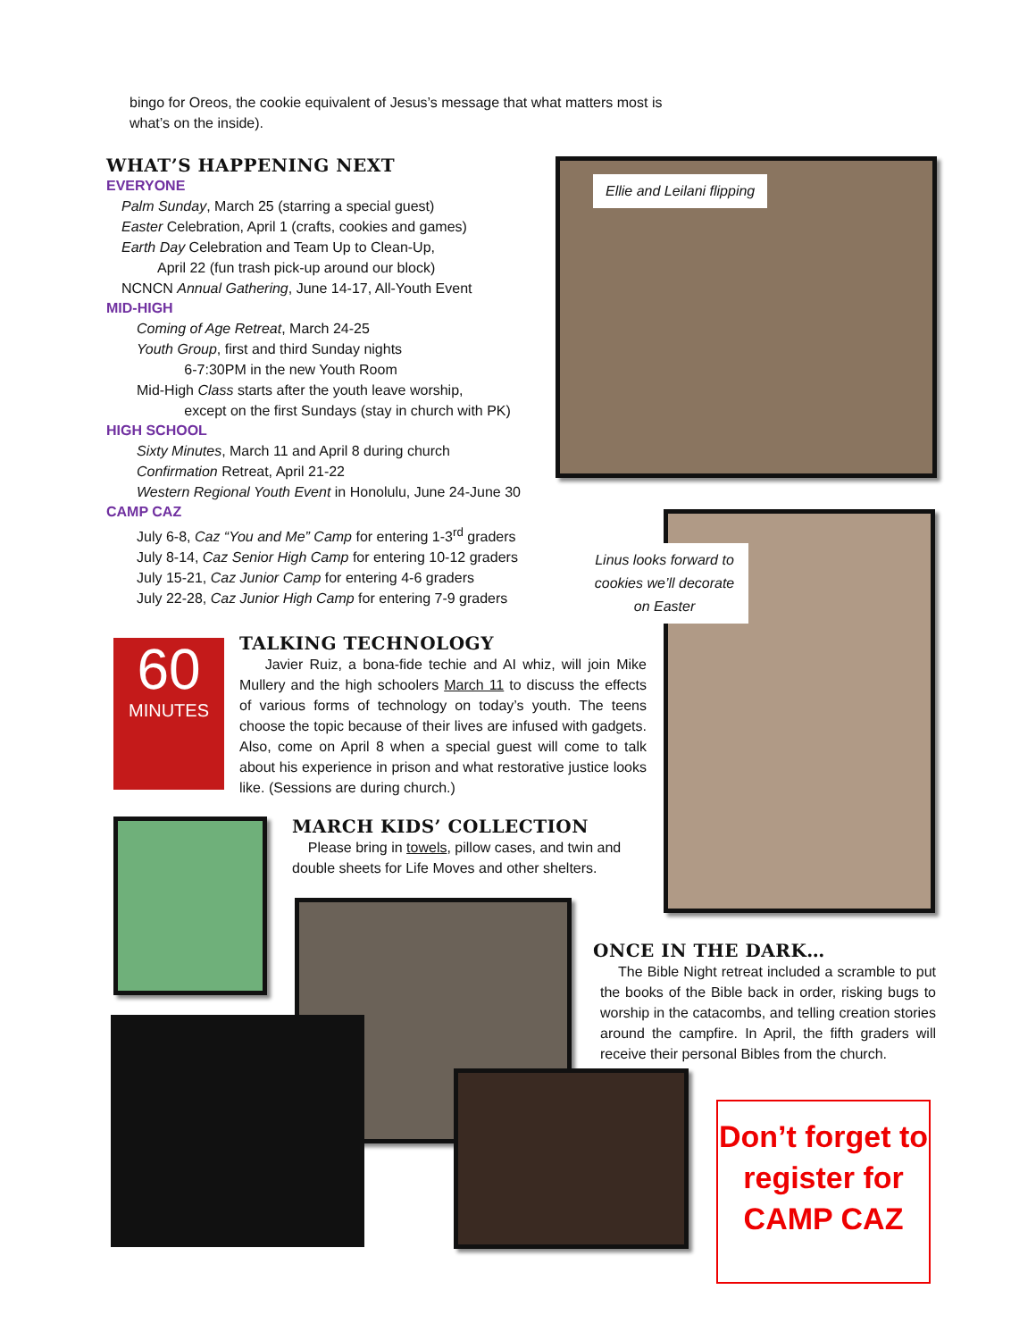bingo for Oreos, the cookie equivalent of Jesus’s message that what matters most is what’s on the inside).
WHAT’S HAPPENING NEXT
EVERYONE
Palm Sunday, March 25 (starring a special guest)
Easter Celebration, April 1 (crafts, cookies and games)
Earth Day Celebration and Team Up to Clean-Up,
April 22 (fun trash pick-up around our block)
NCNCN Annual Gathering, June 14-17, All-Youth Event
MID-HIGH
Coming of Age Retreat, March 24-25
Youth Group, first and third Sunday nights
6-7:30PM in the new Youth Room
Mid-High Class starts after the youth leave worship,
except on the first Sundays (stay in church with PK)
HIGH SCHOOL
Sixty Minutes, March 11 and April 8 during church
Confirmation Retreat, April 21-22
Western Regional Youth Event in Honolulu, June 24-June 30
CAMP CAZ
July 6-8, Caz “You and Me” Camp for entering 1-3<sup>rd</sup> graders
July 8-14, Caz Senior High Camp for entering 10-12 graders
July 15-21, Caz Junior Camp for entering 4-6 graders
July 22-28, Caz Junior High Camp for entering 7-9 graders
Ellie and Leilani flipping
Linus looks forward to cookies we’ll decorate on Easter
60
MINUTES
TALKING TECHNOLOGY
Javier Ruiz, a bona-fide techie and AI whiz, will join Mike Mullery and the high schoolers March 11 to discuss the effects of various forms of technology on today’s youth. The teens choose the topic because of their lives are infused with gadgets. Also, come on April 8 when a special guest will come to talk about his experience in prison and what restorative justice looks like. (Sessions are during church.)
MARCH KIDS’ COLLECTION
Please bring in towels, pillow cases, and twin and double sheets for Life Moves and other shelters.
ONCE IN THE DARK…
The Bible Night retreat included a scramble to put the books of the Bible back in order, risking bugs to worship in the catacombs, and telling creation stories around the campfire. In April, the fifth graders will receive their personal Bibles from the church.
Don’t forget to register for CAMP CAZ